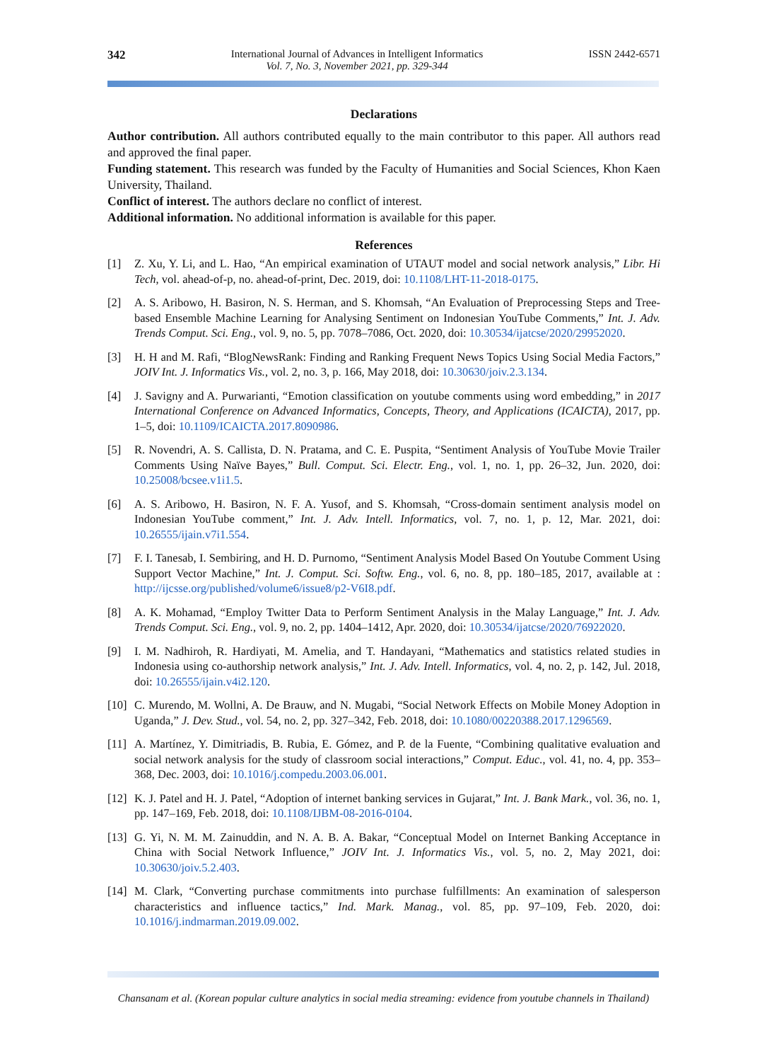342 International Journal of Advances in Intelligent Informatics
Vol. 7, No. 3, November 2021, pp. 329-344
ISSN 2442-6571
Declarations
Author contribution. All authors contributed equally to the main contributor to this paper. All authors read and approved the final paper.
Funding statement. This research was funded by the Faculty of Humanities and Social Sciences, Khon Kaen University, Thailand.
Conflict of interest. The authors declare no conflict of interest.
Additional information. No additional information is available for this paper.
References
[1] Z. Xu, Y. Li, and L. Hao, “An empirical examination of UTAUT model and social network analysis,” Libr. Hi Tech, vol. ahead-of-p, no. ahead-of-print, Dec. 2019, doi: 10.1108/LHT-11-2018-0175.
[2] A. S. Aribowo, H. Basiron, N. S. Herman, and S. Khomsah, “An Evaluation of Preprocessing Steps and Tree-based Ensemble Machine Learning for Analysing Sentiment on Indonesian YouTube Comments,” Int. J. Adv. Trends Comput. Sci. Eng., vol. 9, no. 5, pp. 7078–7086, Oct. 2020, doi: 10.30534/ijatcse/2020/29952020.
[3] H. H and M. Rafi, “BlogNewsRank: Finding and Ranking Frequent News Topics Using Social Media Factors,” JOIV Int. J. Informatics Vis., vol. 2, no. 3, p. 166, May 2018, doi: 10.30630/joiv.2.3.134.
[4] J. Savigny and A. Purwarianti, “Emotion classification on youtube comments using word embedding,” in 2017 International Conference on Advanced Informatics, Concepts, Theory, and Applications (ICAICTA), 2017, pp. 1–5, doi: 10.1109/ICAICTA.2017.8090986.
[5] R. Novendri, A. S. Callista, D. N. Pratama, and C. E. Puspita, “Sentiment Analysis of YouTube Movie Trailer Comments Using Naïve Bayes,” Bull. Comput. Sci. Electr. Eng., vol. 1, no. 1, pp. 26–32, Jun. 2020, doi: 10.25008/bcsee.v1i1.5.
[6] A. S. Aribowo, H. Basiron, N. F. A. Yusof, and S. Khomsah, “Cross-domain sentiment analysis model on Indonesian YouTube comment,” Int. J. Adv. Intell. Informatics, vol. 7, no. 1, p. 12, Mar. 2021, doi: 10.26555/ijain.v7i1.554.
[7] F. I. Tanesab, I. Sembiring, and H. D. Purnomo, “Sentiment Analysis Model Based On Youtube Comment Using Support Vector Machine,” Int. J. Comput. Sci. Softw. Eng., vol. 6, no. 8, pp. 180–185, 2017, available at : http://ijcsse.org/published/volume6/issue8/p2-V6I8.pdf.
[8] A. K. Mohamad, “Employ Twitter Data to Perform Sentiment Analysis in the Malay Language,” Int. J. Adv. Trends Comput. Sci. Eng., vol. 9, no. 2, pp. 1404–1412, Apr. 2020, doi: 10.30534/ijatcse/2020/76922020.
[9] I. M. Nadhiroh, R. Hardiyati, M. Amelia, and T. Handayani, “Mathematics and statistics related studies in Indonesia using co-authorship network analysis,” Int. J. Adv. Intell. Informatics, vol. 4, no. 2, p. 142, Jul. 2018, doi: 10.26555/ijain.v4i2.120.
[10] C. Murendo, M. Wollni, A. De Brauw, and N. Mugabi, “Social Network Effects on Mobile Money Adoption in Uganda,” J. Dev. Stud., vol. 54, no. 2, pp. 327–342, Feb. 2018, doi: 10.1080/00220388.2017.1296569.
[11] A. Martínez, Y. Dimitriadis, B. Rubia, E. Gómez, and P. de la Fuente, “Combining qualitative evaluation and social network analysis for the study of classroom social interactions,” Comput. Educ., vol. 41, no. 4, pp. 353–368, Dec. 2003, doi: 10.1016/j.compedu.2003.06.001.
[12] K. J. Patel and H. J. Patel, “Adoption of internet banking services in Gujarat,” Int. J. Bank Mark., vol. 36, no. 1, pp. 147–169, Feb. 2018, doi: 10.1108/IJBM-08-2016-0104.
[13] G. Yi, N. M. M. Zainuddin, and N. A. B. A. Bakar, “Conceptual Model on Internet Banking Acceptance in China with Social Network Influence,” JOIV Int. J. Informatics Vis., vol. 5, no. 2, May 2021, doi: 10.30630/joiv.5.2.403.
[14] M. Clark, “Converting purchase commitments into purchase fulfillments: An examination of salesperson characteristics and influence tactics,” Ind. Mark. Manag., vol. 85, pp. 97–109, Feb. 2020, doi: 10.1016/j.indmarman.2019.09.002.
Chansanam et al. (Korean popular culture analytics in social media streaming: evidence from youtube channels in Thailand)